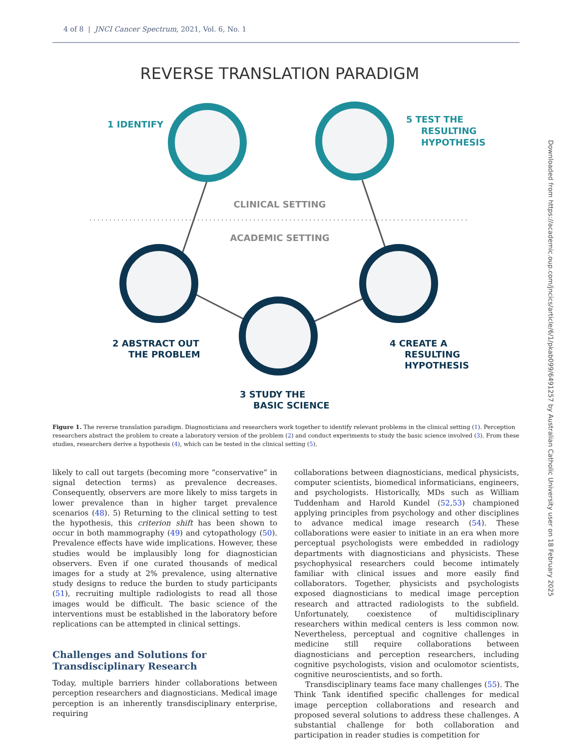4 of 8 | JNCI Cancer Spectrum, 2021, Vol. 6, No. 1
REVERSE TRANSLATION PARADIGM
CLINICAL SETTING
ACADEMIC SETTING
1 IDENTIFY
5 TEST THE
RESULTING
HYPOTHESIS
2 ABSTRACT OUT
THE PROBLEM
4 CREATE A
RESULTING
HYPOTHESIS
3 STUDY THE
BASIC SCIENCE
Figure 1. The reverse translation paradigm. Diagnosticians and researchers work together to identify relevant problems in the clinical setting (1). Perception researchers abstract the problem to create a laboratory version of the problem (2) and conduct experiments to study the basic science involved (3). From these studies, researchers derive a hypothesis (4), which can be tested in the clinical setting (5).
likely to call out targets (becoming more “conservative” in signal detection terms) as prevalence decreases. Consequently, observers are more likely to miss targets in lower prevalence than in higher target prevalence scenarios (48). 5) Returning to the clinical setting to test the hypothesis, this criterion shift has been shown to occur in both mammography (49) and cytopathology (50). Prevalence effects have wide implications. However, these studies would be implausibly long for diagnostician observers. Even if one curated thousands of medical images for a study at 2% prevalence, using alternative study designs to reduce the burden to study participants (51), recruiting multiple radiologists to read all those images would be difficult. The basic science of the interventions must be established in the laboratory before replications can be attempted in clinical settings.
Challenges and Solutions for Transdisciplinary Research
Today, multiple barriers hinder collaborations between perception researchers and diagnosticians. Medical image perception is an inherently transdisciplinary enterprise, requiring
collaborations between diagnosticians, medical physicists, computer scientists, biomedical informaticians, engineers, and psychologists. Historically, MDs such as William Tuddenham and Harold Kundel (52,53) championed applying principles from psychology and other disciplines to advance medical image research (54). These collaborations were easier to initiate in an era when more perceptual psychologists were embedded in radiology departments with diagnosticians and physicists. These psychophysical researchers could become intimately familiar with clinical issues and more easily find collaborators. Together, physicists and psychologists exposed diagnosticians to medical image perception research and attracted radiologists to the subfield. Unfortunately, coexistence of multidisciplinary researchers within medical centers is less common now. Nevertheless, perceptual and cognitive challenges in medicine still require collaborations between diagnosticians and perception researchers, including cognitive psychologists, vision and oculomotor scientists, cognitive neuroscientists, and so forth.
Transdisciplinary teams face many challenges (55). The Think Tank identified specific challenges for medical image perception collaborations and research and proposed several solutions to address these challenges. A substantial challenge for both collaboration and participation in reader studies is competition for
Downloaded from https://academic.oup.com/jncics/article/6/1/pkab099/6491257 by Australian Catholic University user on 18 February 2025